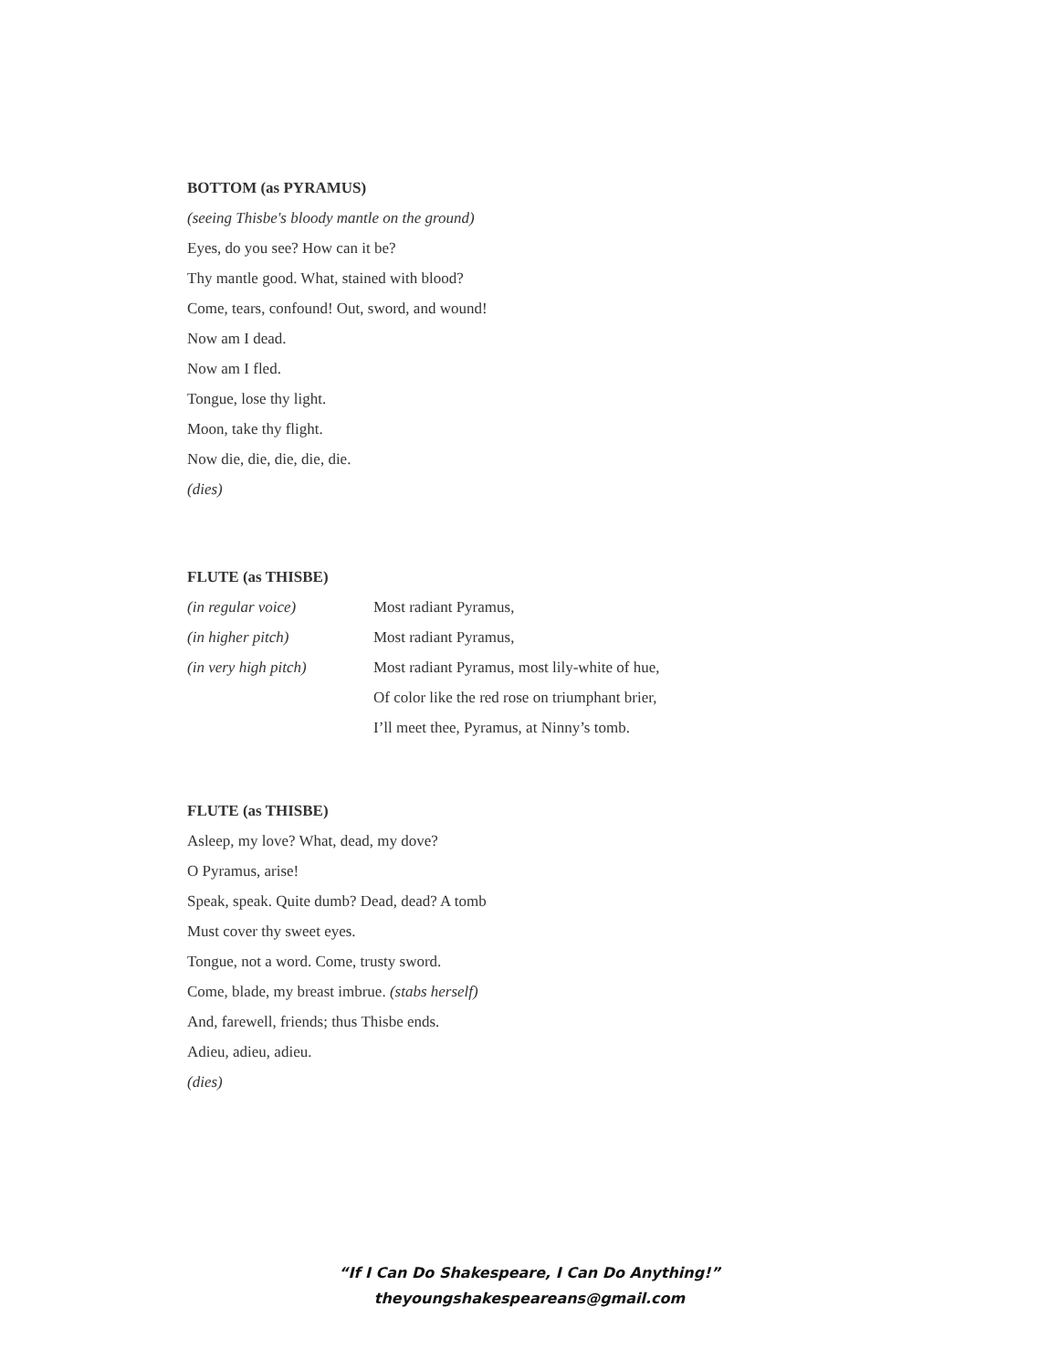BOTTOM (as PYRAMUS)
(seeing Thisbe's bloody mantle on the ground)
Eyes, do you see? How can it be?
Thy mantle good. What, stained with blood?
Come, tears, confound! Out, sword, and wound!
Now am I dead.
Now am I fled.
Tongue, lose thy light.
Moon, take thy flight.
Now die, die, die, die, die.
(dies)
FLUTE (as THISBE)
(in regular voice) Most radiant Pyramus,
(in higher pitch) Most radiant Pyramus,
(in very high pitch) Most radiant Pyramus, most lily-white of hue,
Of color like the red rose on triumphant brier,
I’ll meet thee, Pyramus, at Ninny’s tomb.
FLUTE (as THISBE)
Asleep, my love? What, dead, my dove?
O Pyramus, arise!
Speak, speak. Quite dumb? Dead, dead? A tomb
Must cover thy sweet eyes.
Tongue, not a word. Come, trusty sword.
Come, blade, my breast imbrue. (stabs herself)
And, farewell, friends; thus Thisbe ends.
Adieu, adieu, adieu.
(dies)
“If I Can Do Shakespeare, I Can Do Anything!”
theyoungshakespeareans@gmail.com